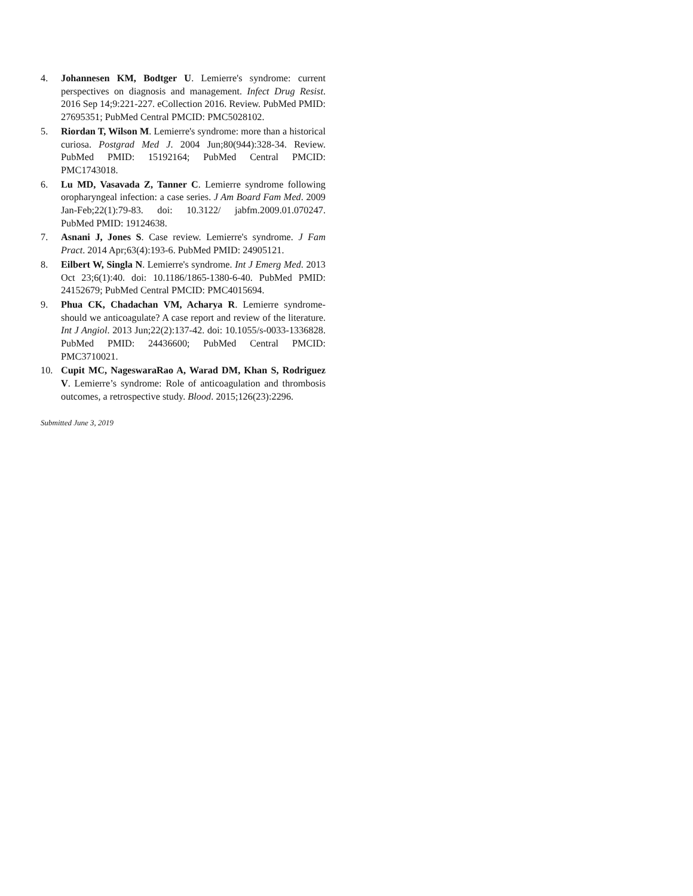4. Johannesen KM, Bodtger U. Lemierre's syndrome: current perspectives on diagnosis and management. Infect Drug Resist. 2016 Sep 14;9:221-227. eCollection 2016. Review. PubMed PMID: 27695351; PubMed Central PMCID: PMC5028102.
5. Riordan T, Wilson M. Lemierre's syndrome: more than a historical curiosa. Postgrad Med J. 2004 Jun;80(944):328-34. Review. PubMed PMID: 15192164; PubMed Central PMCID: PMC1743018.
6. Lu MD, Vasavada Z, Tanner C. Lemierre syndrome following oropharyngeal infection: a case series. J Am Board Fam Med. 2009 Jan-Feb;22(1):79-83. doi: 10.3122/ jabfm.2009.01.070247. PubMed PMID: 19124638.
7. Asnani J, Jones S. Case review. Lemierre's syndrome. J Fam Pract. 2014 Apr;63(4):193-6. PubMed PMID: 24905121.
8. Eilbert W, Singla N. Lemierre's syndrome. Int J Emerg Med. 2013 Oct 23;6(1):40. doi: 10.1186/1865-1380-6-40. PubMed PMID: 24152679; PubMed Central PMCID: PMC4015694.
9. Phua CK, Chadachan VM, Acharya R. Lemierre syndrome-should we anticoagulate? A case report and review of the literature. Int J Angiol. 2013 Jun;22(2):137-42. doi: 10.1055/s-0033-1336828. PubMed PMID: 24436600; PubMed Central PMCID: PMC3710021.
10. Cupit MC, NageswaraRao A, Warad DM, Khan S, Rodriguez V. Lemierre’s syndrome: Role of anticoagulation and thrombosis outcomes, a retrospective study. Blood. 2015;126(23):2296.
Submitted June 3, 2019